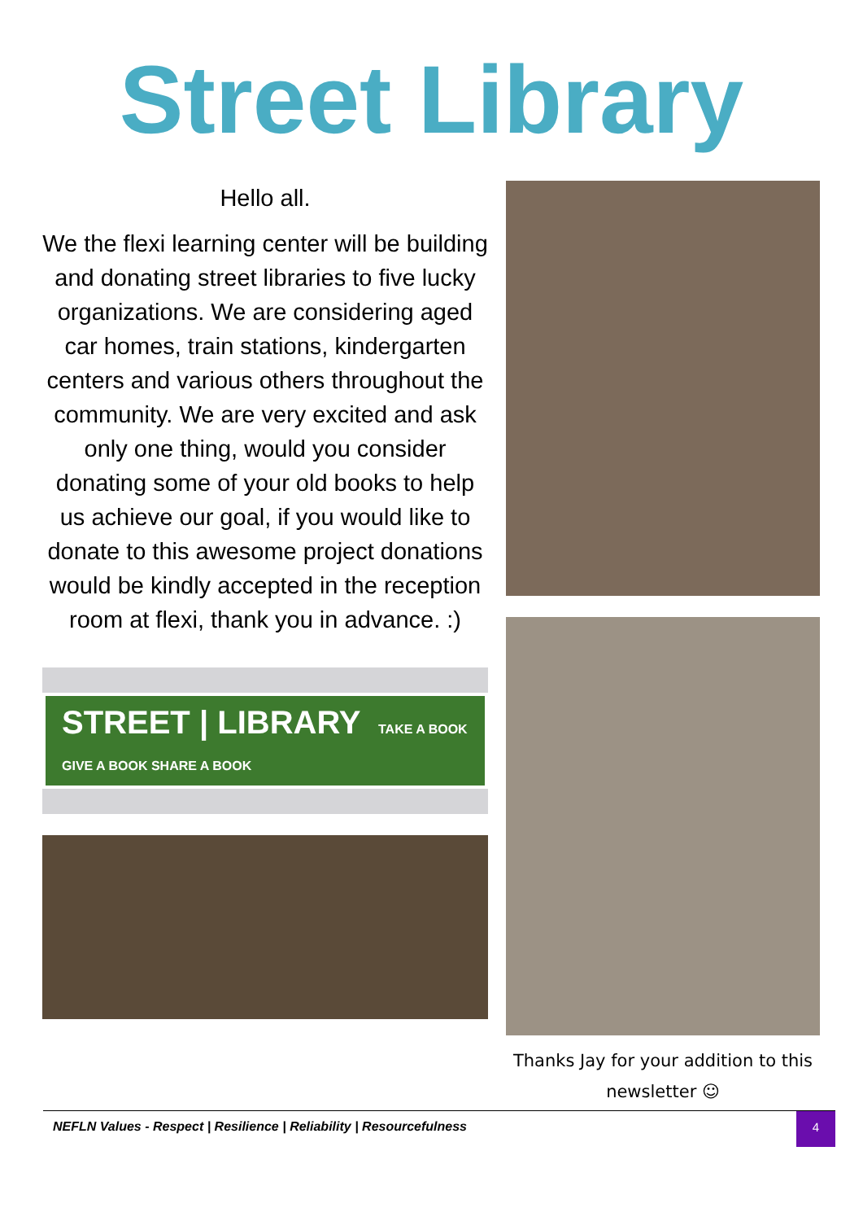Street Library
Hello all.
We the flexi learning center will be building and donating street libraries to five lucky organizations. We are considering aged car homes, train stations, kindergarten centers and various others throughout the community. We are very excited and ask only one thing, would you consider donating some of your old books to help us achieve our goal, if you would like to donate to this awesome project donations would be kindly accepted in the reception room at flexi, thank you in advance. :)
STREET | LIBRARY TAKE A BOOK GIVE A BOOK SHARE A BOOK
Thanks Jay for your addition to this newsletter ☺
NEFLN Values - Respect | Resilience | Reliability | Resourcefulness
4